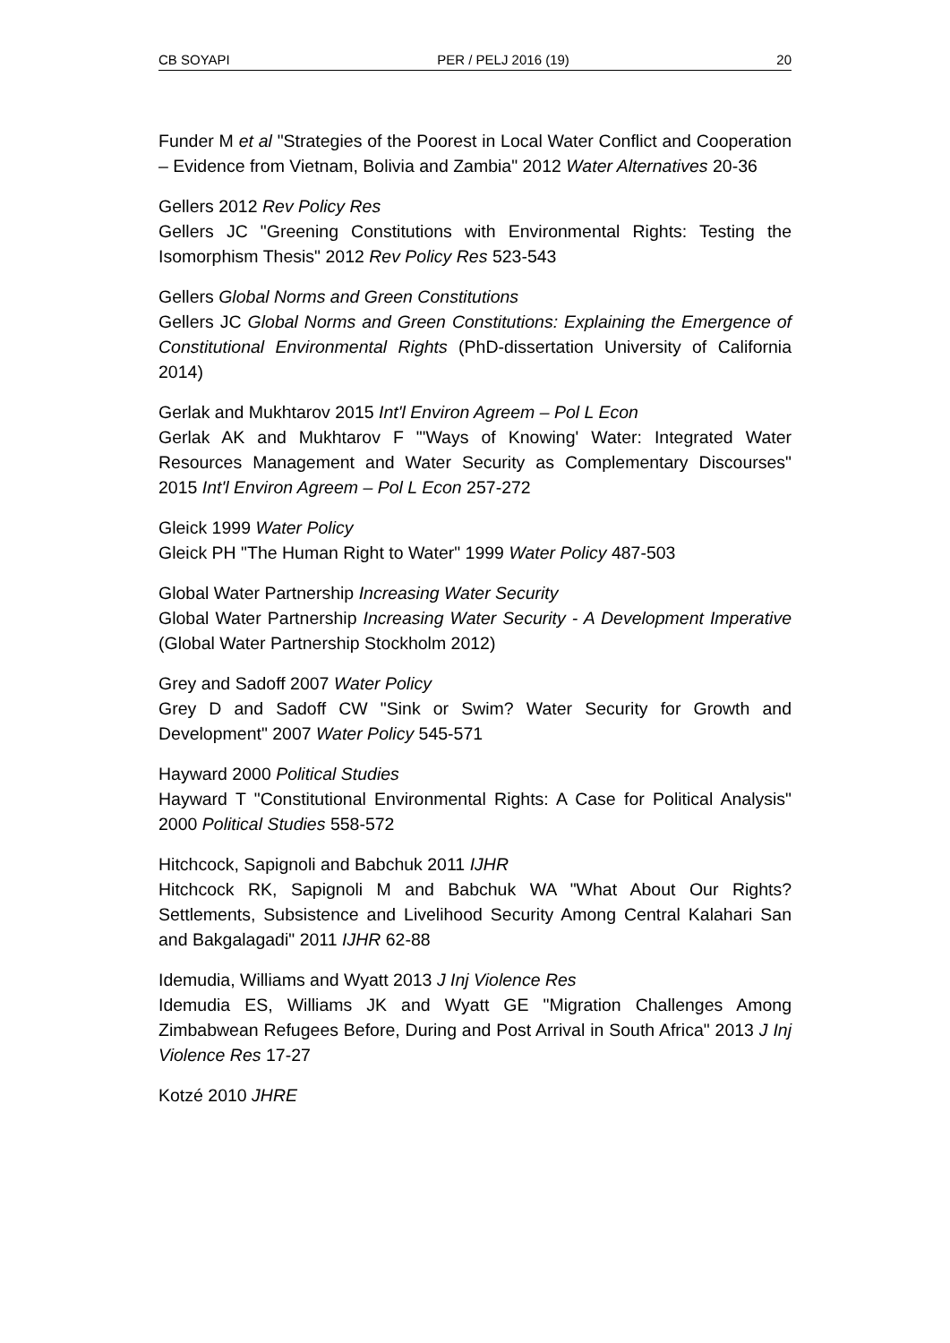CB SOYAPI PER / PELJ 2016 (19) 20
Funder M et al "Strategies of the Poorest in Local Water Conflict and Cooperation – Evidence from Vietnam, Bolivia and Zambia" 2012 Water Alternatives 20-36
Gellers 2012 Rev Policy Res
Gellers JC "Greening Constitutions with Environmental Rights: Testing the Isomorphism Thesis" 2012 Rev Policy Res 523-543
Gellers Global Norms and Green Constitutions
Gellers JC Global Norms and Green Constitutions: Explaining the Emergence of Constitutional Environmental Rights (PhD-dissertation University of California 2014)
Gerlak and Mukhtarov 2015 Int'l Environ Agreem – Pol L Econ
Gerlak AK and Mukhtarov F "'Ways of Knowing' Water: Integrated Water Resources Management and Water Security as Complementary Discourses" 2015 Int'l Environ Agreem – Pol L Econ 257-272
Gleick 1999 Water Policy
Gleick PH "The Human Right to Water" 1999 Water Policy 487-503
Global Water Partnership Increasing Water Security
Global Water Partnership Increasing Water Security - A Development Imperative (Global Water Partnership Stockholm 2012)
Grey and Sadoff 2007 Water Policy
Grey D and Sadoff CW "Sink or Swim? Water Security for Growth and Development" 2007 Water Policy 545-571
Hayward 2000 Political Studies
Hayward T "Constitutional Environmental Rights: A Case for Political Analysis" 2000 Political Studies 558-572
Hitchcock, Sapignoli and Babchuk 2011 IJHR
Hitchcock RK, Sapignoli M and Babchuk WA "What About Our Rights? Settlements, Subsistence and Livelihood Security Among Central Kalahari San and Bakgalagadi" 2011 IJHR 62-88
Idemudia, Williams and Wyatt 2013 J Inj Violence Res
Idemudia ES, Williams JK and Wyatt GE "Migration Challenges Among Zimbabwean Refugees Before, During and Post Arrival in South Africa" 2013 J Inj Violence Res 17-27
Kotzé 2010 JHRE